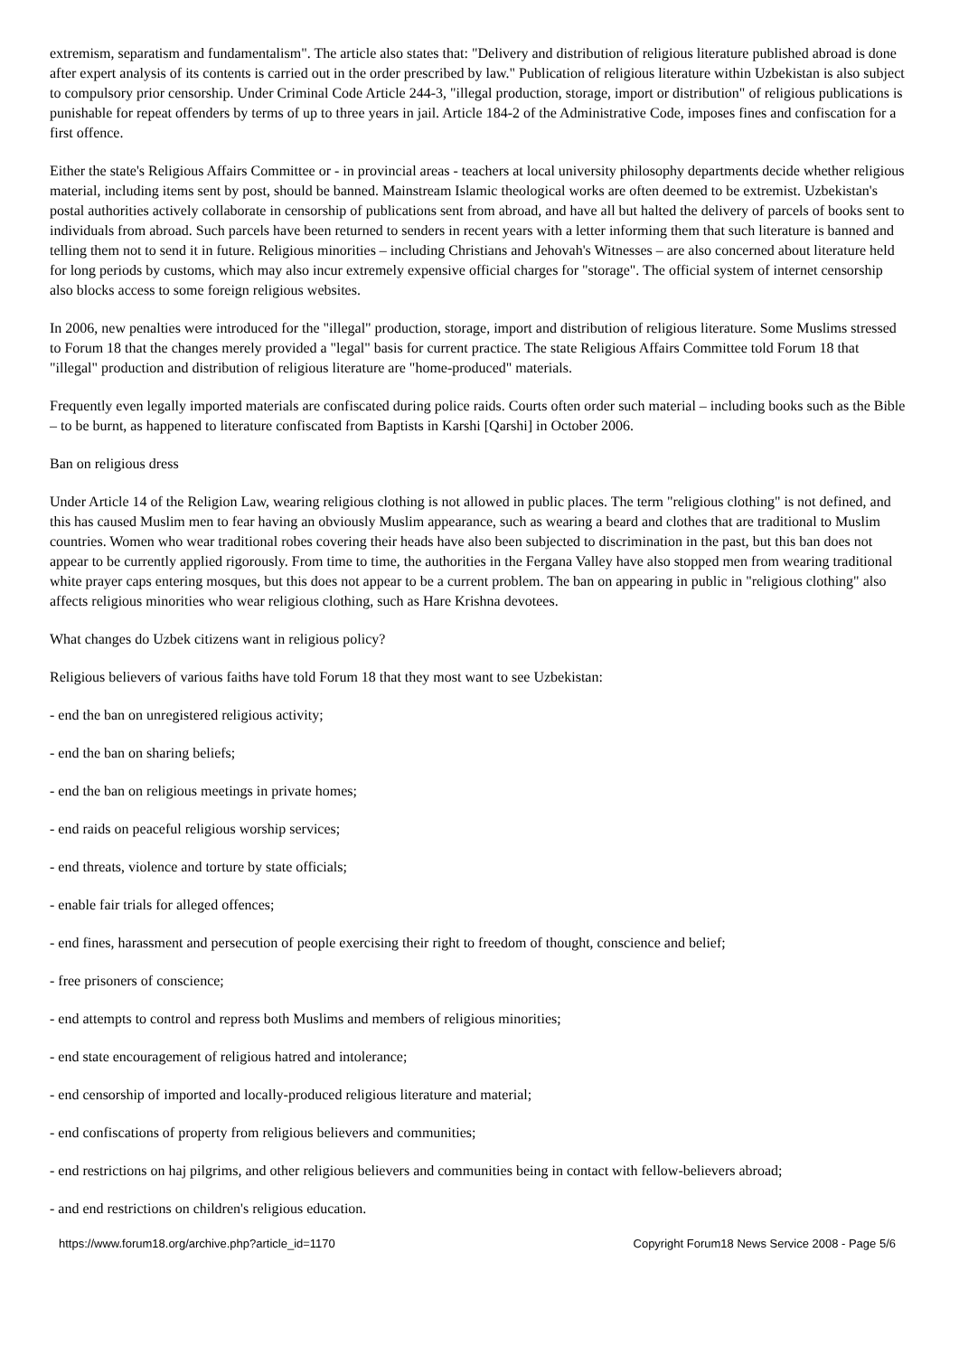extremism, separatism and fundamentalism". The article also states that: "Delivery and distribution of religious literature published abroad is done after expert analysis of its contents is carried out in the order prescribed by law." Publication of religious literature within Uzbekistan is also subject to compulsory prior censorship. Under Criminal Code Article 244-3, "illegal production, storage, import or distribution" of religious publications is punishable for repeat offenders by terms of up to three years in jail. Article 184-2 of the Administrative Code, imposes fines and confiscation for a first offence.
Either the state's Religious Affairs Committee or - in provincial areas - teachers at local university philosophy departments decide whether religious material, including items sent by post, should be banned. Mainstream Islamic theological works are often deemed to be extremist. Uzbekistan's postal authorities actively collaborate in censorship of publications sent from abroad, and have all but halted the delivery of parcels of books sent to individuals from abroad. Such parcels have been returned to senders in recent years with a letter informing them that such literature is banned and telling them not to send it in future. Religious minorities – including Christians and Jehovah's Witnesses – are also concerned about literature held for long periods by customs, which may also incur extremely expensive official charges for "storage". The official system of internet censorship also blocks access to some foreign religious websites.
In 2006, new penalties were introduced for the "illegal" production, storage, import and distribution of religious literature. Some Muslims stressed to Forum 18 that the changes merely provided a "legal" basis for current practice. The state Religious Affairs Committee told Forum 18 that "illegal" production and distribution of religious literature are "home-produced" materials.
Frequently even legally imported materials are confiscated during police raids. Courts often order such material – including books such as the Bible – to be burnt, as happened to literature confiscated from Baptists in Karshi [Qarshi] in October 2006.
Ban on religious dress
Under Article 14 of the Religion Law, wearing religious clothing is not allowed in public places. The term "religious clothing" is not defined, and this has caused Muslim men to fear having an obviously Muslim appearance, such as wearing a beard and clothes that are traditional to Muslim countries. Women who wear traditional robes covering their heads have also been subjected to discrimination in the past, but this ban does not appear to be currently applied rigorously. From time to time, the authorities in the Fergana Valley have also stopped men from wearing traditional white prayer caps entering mosques, but this does not appear to be a current problem. The ban on appearing in public in "religious clothing" also affects religious minorities who wear religious clothing, such as Hare Krishna devotees.
What changes do Uzbek citizens want in religious policy?
Religious believers of various faiths have told Forum 18 that they most want to see Uzbekistan:
- end the ban on unregistered religious activity;
- end the ban on sharing beliefs;
- end the ban on religious meetings in private homes;
- end raids on peaceful religious worship services;
- end threats, violence and torture by state officials;
- enable fair trials for alleged offences;
- end fines, harassment and persecution of people exercising their right to freedom of thought, conscience and belief;
- free prisoners of conscience;
- end attempts to control and repress both Muslims and members of religious minorities;
- end state encouragement of religious hatred and intolerance;
- end censorship of imported and locally-produced religious literature and material;
- end confiscations of property from religious believers and communities;
- end restrictions on haj pilgrims, and other religious believers and communities being in contact with fellow-believers abroad;
- and end restrictions on children's religious education.
https://www.forum18.org/archive.php?article_id=1170 Copyright Forum18 News Service 2008 - Page 5/6